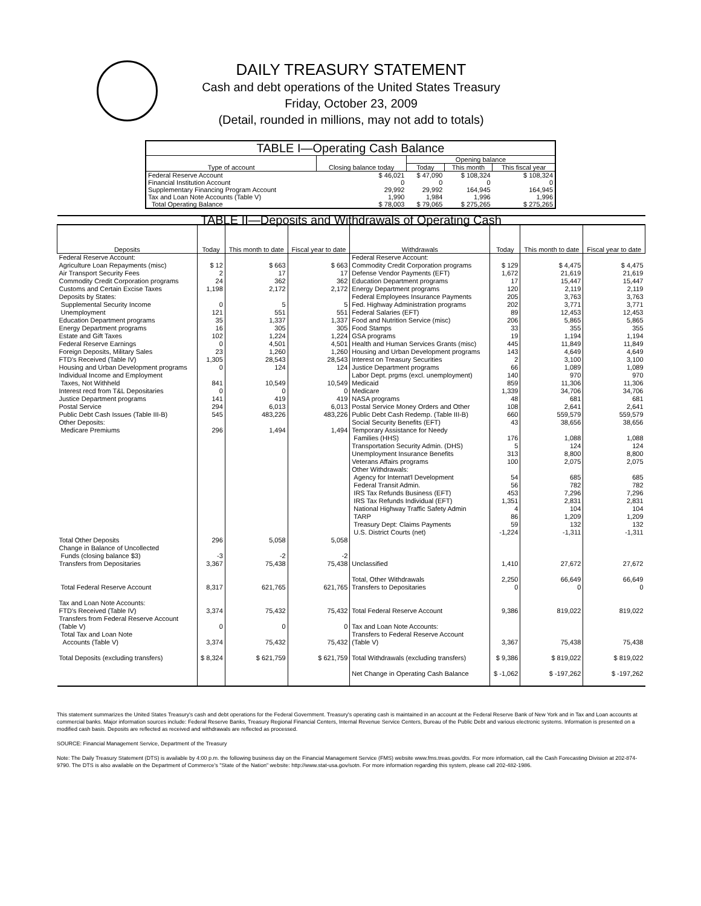DAILY TREASURY STATEMENT
Cash and debt operations of the United States Treasury
Friday, October 23, 2009
(Detail, rounded in millions, may not add to totals)
| TABLE I—Operating Cash Balance | | | | |
| Type of account | Closing balance today | Opening balance | | |
| | | Today | This month | This fiscal year |
| Federal Reserve Account Financial Institution Account Supplementary Financing Program Account Tax and Loan Note Accounts (Table V) | $ 46,021 0 29,992 1,990 | $ 47,090 0 29,992 1,984 | $ 108,324 0 164,945 1,996 | $ 108,324 0 164,945 1,996 |
| Total Operating Balance | $ 78,003 | $ 79,065 | $ 275,265 | $ 275,265 |
| TABLE II—Deposits and Withdrawals of Operating Cash | | | | | | | |
| Deposits | Today | This month to date | Fiscal year to date | Withdrawals | Today | This month to date | Fiscal year to date |
| Federal Reserve Account: Agriculture Loan Repayments (misc) Air Transport Security Fees Commodity Credit Corporation programs Customs and Certain Excise Taxes Deposits by States: Supplemental Security Income Unemployment Education Department programs Energy Department programs Estate and Gift Taxes Federal Reserve Earnings Foreign Deposits, Military Sales FTD's Received (Table IV) Housing and Urban Development programs Individual Income and Employment Taxes, Not Withheld Interest recd from T&L Depositaries Justice Department programs Postal Service Public Debt Cash Issues (Table III-B) Other Deposits: Medicare Premiums | $ 12 2 24 1,198 0 121 35 16 102 0 23 1,305 0 841 0 141 294 545 296 | $ 663 17 362 2,172 5 551 1,337 305 1,224 4,501 1,260 28,543 124 10,549 0 419 6,013 483,226 1,494 | $ 663 17 362 2,172 5 551 1,337 305 1,224 4,501 1,260 28,543 124 10,549 0 419 6,013 483,226 1,494 | Federal Reserve Account: Commodity Credit Corporation programs Defense Vendor Payments (EFT) Education Department programs Energy Department programs Federal Employees Insurance Payments Fed. Highway Administration programs Federal Salaries (EFT) Food and Nutrition Service (misc) Food Stamps GSA programs Health and Human Services Grants (misc) Housing and Urban Development programs Interest on Treasury Securities Justice Department programs Labor Dept. prgms (excl. unemployment) Medicaid Medicare NASA programs Postal Service Money Orders and Other Public Debt Cash Redemp. (Table III-B) Social Security Benefits (EFT) Temporary Assistance for Needy Families (HHS) Transportation Security Admin. (DHS) Unemployment Insurance Benefits Veterans Affairs programs Other Withdrawals: Agency for Internat'l Development Federal Transit Admin. IRS Tax Refunds Business (EFT) IRS Tax Refunds Individual (EFT) National Highway Traffic Safety Admin TARP Treasury Dept: Claims Payments U.S. District Courts (net) | $ 129 1,672 17 120 205 202 89 206 33 19 445 143 2 66 140 859 1,339 48 108 660 43 176 5 313 100 54 56 453 1,351 4 86 59 -1,224 | $ 4,475 21,619 15,447 2,119 3,763 3,771 12,453 5,865 355 1,194 11,849 4,649 3,100 1,089 970 11,306 34,706 681 2,641 559,579 38,656 1,088 124 8,800 2,075 685 782 7,296 2,831 104 1,209 132 -1,311 | $ 4,475 21,619 15,447 2,119 3,763 3,771 12,453 5,865 355 1,194 11,849 4,649 3,100 1,089 970 11,306 34,706 681 2,641 559,579 38,656 1,088 124 8,800 2,075 685 782 7,296 2,831 104 1,209 132 -1,311 |
| Total Other Deposits Change in Balance of Uncollected Funds (closing balance $3) Transfers from Depositaries | 296 -3 3,367 | 5,058 -2 75,438 | 5,058 -2 75,438 | Unclassified | 1,410 | 27,672 | 27,672 |
| Total Federal Reserve Account | 8,317 | 621,765 | 621,765 | Total, Other Withdrawals Transfers to Depositaries | 2,250 0 | 66,649 0 | 66,649 0 |
| Tax and Loan Note Accounts: FTD's Received (Table IV) Transfers from Federal Reserve Account (Table V) Total Tax and Loan Note Accounts (Table V) | 3,374 0 3,374 | 75,432 0 75,432 | 75,432 0 75,432 | Total Federal Reserve Account Tax and Loan Note Accounts: Transfers to Federal Reserve Account (Table V) | 9,386 3,367 | 819,022 75,438 | 819,022 75,438 |
| Total Deposits (excluding transfers) | $ 8,324 | $ 621,759 | $ 621,759 | Total Withdrawals (excluding transfers) | $ 9,386 | $ 819,022 | $ 819,022 |
| | | | | Net Change in Operating Cash Balance | $ -1,062 | $ -197,262 | $ -197,262 |
This statement summarizes the United States Treasury's cash and debt operations for the Federal Government. Treasury's operating cash is maintained in an account at the Federal Reserve Bank of New York and in Tax and Loan accounts at commercial banks. Major information sources include: Federal Reserve Banks, Treasury Regional Financial Centers, Internal Revenue Service Centers, Bureau of the Public Debt and various electronic systems. Information is presented on a modified cash basis. Deposits are reflected as received and withdrawals are reflected as processed.
SOURCE: Financial Management Service, Department of the Treasury
Note: The Daily Treasury Statement (DTS) is available by 4:00 p.m. the following business day on the Financial Management Service (FMS) website www.fms.treas.gov/dts. For more information, call the Cash Forecasting Division at 202-874-9790. The DTS is also available on the Department of Commerce's "State of the Nation" website: http://www.stat-usa.gov/sotn. For more information regarding this system, please call 202-482-1986.